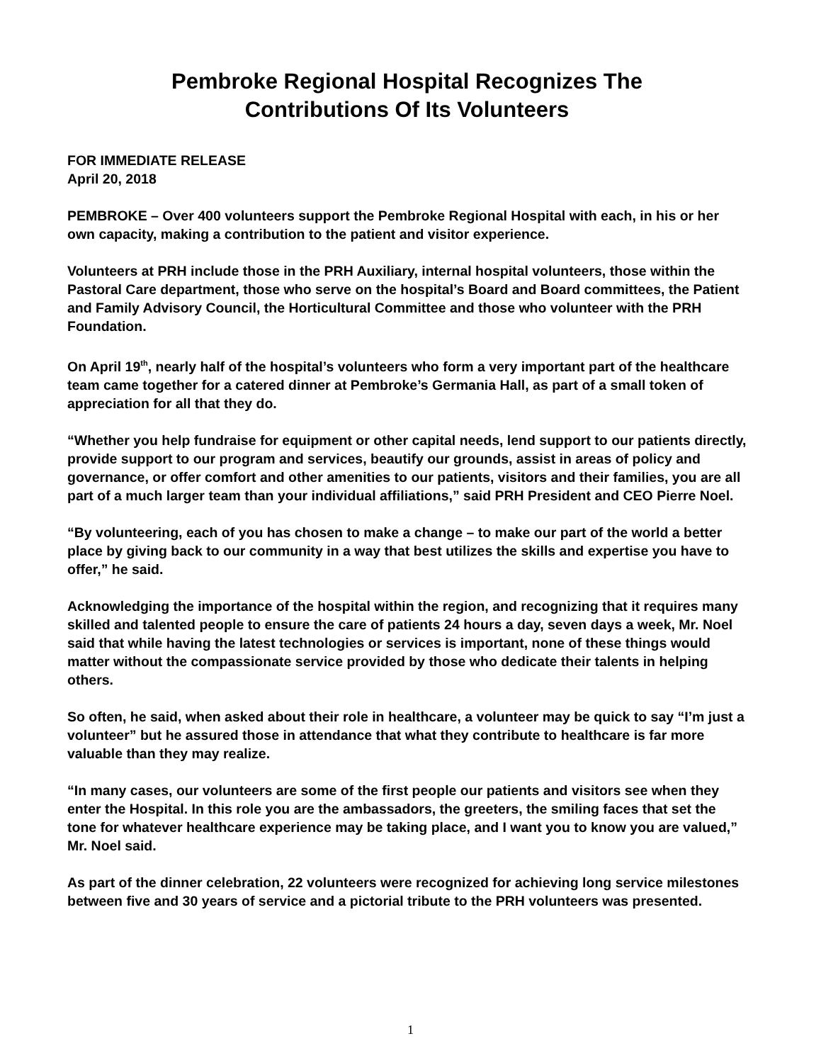Pembroke Regional Hospital Recognizes The
Contributions Of Its Volunteers
FOR IMMEDIATE RELEASE
April 20, 2018
PEMBROKE – Over 400 volunteers support the Pembroke Regional Hospital with each, in his or her own capacity, making a contribution to the patient and visitor experience.
Volunteers at PRH include those in the PRH Auxiliary, internal hospital volunteers, those within the Pastoral Care department, those who serve on the hospital’s Board and Board committees, the Patient and Family Advisory Council, the Horticultural Committee and those who volunteer with the PRH Foundation.
On April 19<sup>th</sup>, nearly half of the hospital’s volunteers who form a very important part of the healthcare team came together for a catered dinner at Pembroke’s Germania Hall, as part of a small token of appreciation for all that they do.
“Whether you help fundraise for equipment or other capital needs, lend support to our patients directly, provide support to our program and services, beautify our grounds, assist in areas of policy and governance, or offer comfort and other amenities to our patients, visitors and their families, you are all part of a much larger team than your individual affiliations,” said PRH President and CEO Pierre Noel.
“By volunteering, each of you has chosen to make a change – to make our part of the world a better place by giving back to our community in a way that best utilizes the skills and expertise you have to offer,” he said.
Acknowledging the importance of the hospital within the region, and recognizing that it requires many skilled and talented people to ensure the care of patients 24 hours a day, seven days a week, Mr. Noel said that while having the latest technologies or services is important, none of these things would matter without the compassionate service provided by those who dedicate their talents in helping others.
So often, he said, when asked about their role in healthcare, a volunteer may be quick to say “I’m just a volunteer” but he assured those in attendance that what they contribute to healthcare is far more valuable than they may realize.
“In many cases, our volunteers are some of the first people our patients and visitors see when they enter the Hospital. In this role you are the ambassadors, the greeters, the smiling faces that set the tone for whatever healthcare experience may be taking place, and I want you to know you are valued,” Mr. Noel said.
As part of the dinner celebration, 22 volunteers were recognized for achieving long service milestones between five and 30 years of service and a pictorial tribute to the PRH volunteers was presented.
1